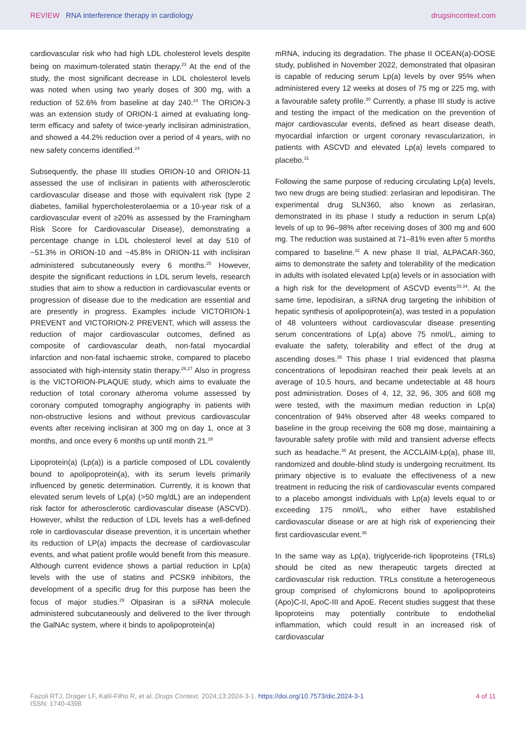REVIEW RNA interference therapy in cardiology
drugsincontext.com
cardiovascular risk who had high LDL cholesterol levels despite being on maximum-tolerated statin therapy.<sup>23</sup> At the end of the study, the most significant decrease in LDL cholesterol levels was noted when using two yearly doses of 300 mg, with a reduction of 52.6% from baseline at day 240.<sup>24</sup> The ORION-3 was an extension study of ORION-1 aimed at evaluating long-term efficacy and safety of twice-yearly inclisiran administration, and showed a 44.2% reduction over a period of 4 years, with no new safety concerns identified.<sup>24</sup>
Subsequently, the phase III studies ORION-10 and ORION-11 assessed the use of inclisiran in patients with atherosclerotic cardiovascular disease and those with equivalent risk (type 2 diabetes, familial hypercholesterolaemia or a 10-year risk of a cardiovascular event of ≥20% as assessed by the Framingham Risk Score for Cardiovascular Disease), demonstrating a percentage change in LDL cholesterol level at day 510 of −51.3% in ORION-10 and −45.8% in ORION-11 with inclisiran administered subcutaneously every 6 months.<sup>25</sup> However, despite the significant reductions in LDL serum levels, research studies that aim to show a reduction in cardiovascular events or progression of disease due to the medication are essential and are presently in progress. Examples include VICTORION-1 PREVENT and VICTORION-2 PREVENT, which will assess the reduction of major cardiovascular outcomes, defined as composite of cardiovascular death, non-fatal myocardial infarction and non-fatal ischaemic stroke, compared to placebo associated with high-intensity statin therapy.<sup>26,27</sup> Also in progress is the VICTORION-PLAQUE study, which aims to evaluate the reduction of total coronary atheroma volume assessed by coronary computed tomography angiography in patients with non-obstructive lesions and without previous cardiovascular events after receiving inclisiran at 300 mg on day 1, once at 3 months, and once every 6 months up until month 21.<sup>28</sup>
Lipoprotein(a) (Lp(a)) is a particle composed of LDL covalently bound to apolipoprotein(a), with its serum levels primarily influenced by genetic determination. Currently, it is known that elevated serum levels of Lp(a) (>50 mg/dL) are an independent risk factor for atherosclerotic cardiovascular disease (ASCVD). However, whilst the reduction of LDL levels has a well-defined role in cardiovascular disease prevention, it is uncertain whether its reduction of LP(a) impacts the decrease of cardiovascular events, and what patient profile would benefit from this measure. Although current evidence shows a partial reduction in Lp(a) levels with the use of statins and PCSK9 inhibitors, the development of a specific drug for this purpose has been the focus of major studies.<sup>29</sup> Olpasiran is a siRNA molecule administered subcutaneously and delivered to the liver through the GalNAc system, where it binds to apolipoprotein(a)
mRNA, inducing its degradation. The phase II OCEAN(a)-DOSE study, published in November 2022, demonstrated that olpasiran is capable of reducing serum Lp(a) levels by over 95% when administered every 12 weeks at doses of 75 mg or 225 mg, with a favourable safety profile.<sup>30</sup> Currently, a phase III study is active and testing the impact of the medication on the prevention of major cardiovascular events, defined as heart disease death, myocardial infarction or urgent coronary revascularization, in patients with ASCVD and elevated Lp(a) levels compared to placebo.<sup>31</sup>
Following the same purpose of reducing circulating Lp(a) levels, two new drugs are being studied: zerlasiran and lepodisiran. The experimental drug SLN360, also known as zerlasiran, demonstrated in its phase I study a reduction in serum Lp(a) levels of up to 96–98% after receiving doses of 300 mg and 600 mg. The reduction was sustained at 71–81% even after 5 months compared to baseline.<sup>32</sup> A new phase II trial, ALPACAR-360, aims to demonstrate the safety and tolerability of the medication in adults with isolated elevated Lp(a) levels or in association with a high risk for the development of ASCVD events<sup>33,34</sup>. At the same time, lepodisiran, a siRNA drug targeting the inhibition of hepatic synthesis of apolipoprotein(a), was tested in a population of 48 volunteers without cardiovascular disease presenting serum concentrations of Lp(a) above 75 nmol/L, aiming to evaluate the safety, tolerability and effect of the drug at ascending doses.<sup>35</sup> This phase I trial evidenced that plasma concentrations of lepodisiran reached their peak levels at an average of 10.5 hours, and became undetectable at 48 hours post administration. Doses of 4, 12, 32, 96, 305 and 608 mg were tested, with the maximum median reduction in Lp(a) concentration of 94% observed after 48 weeks compared to baseline in the group receiving the 608 mg dose, maintaining a favourable safety profile with mild and transient adverse effects such as headache.<sup>36</sup> At present, the ACCLAIM-Lp(a), phase III, randomized and double-blind study is undergoing recruitment. Its primary objective is to evaluate the effectiveness of a new treatment in reducing the risk of cardiovascular events compared to a placebo amongst individuals with Lp(a) levels equal to or exceeding 175 nmol/L, who either have established cardiovascular disease or are at high risk of experiencing their first cardiovascular event.<sup>36</sup>
In the same way as Lp(a), triglyceride-rich lipoproteins (TRLs) should be cited as new therapeutic targets directed at cardiovascular risk reduction. TRLs constitute a heterogeneous group comprised of chylomicrons bound to apolipoproteins (Apo)C-II, ApoC-III and ApoE. Recent studies suggest that these lipoproteins may potentially contribute to endothelial inflammation, which could result in an increased risk of cardiovascular
Fazoli RTJ, Drager LF, Kalil-Filho R, et al. Drugs Context. 2024;13:2024-3-1. https://doi.org/10.7573/dic.2024-3-1
ISSN: 1740-4398
4 of 11